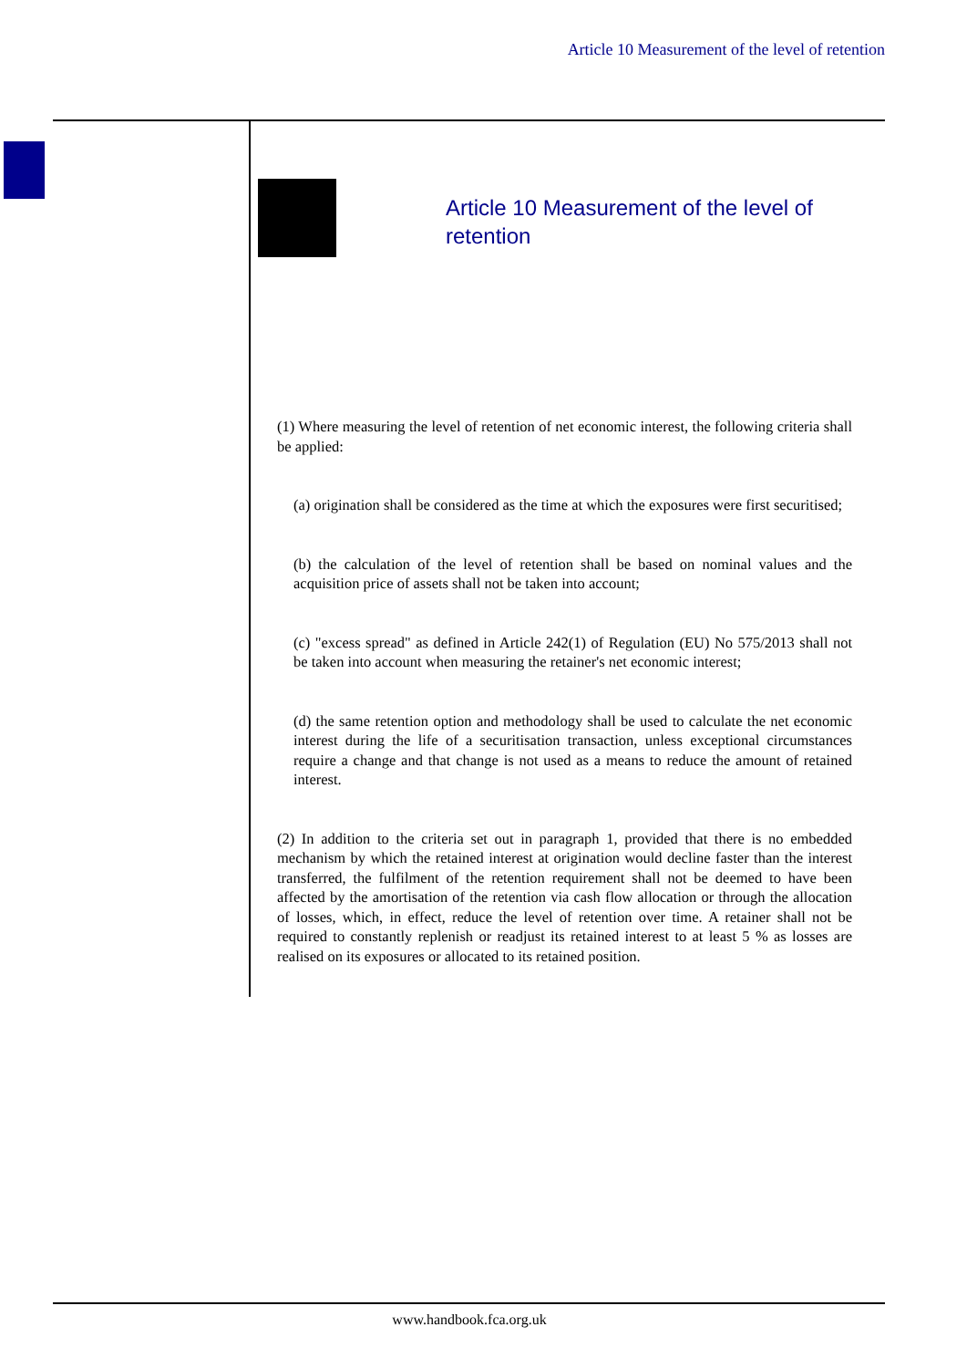Article 10 Measurement of the level of retention
Article 10 Measurement of the level of retention
(1) Where measuring the level of retention of net economic interest, the following criteria shall be applied:
(a) origination shall be considered as the time at which the exposures were first securitised;
(b) the calculation of the level of retention shall be based on nominal values and the acquisition price of assets shall not be taken into account;
(c) "excess spread" as defined in Article 242(1) of Regulation (EU) No 575/2013 shall not be taken into account when measuring the retainer's net economic interest;
(d) the same retention option and methodology shall be used to calculate the net economic interest during the life of a securitisation transaction, unless exceptional circumstances require a change and that change is not used as a means to reduce the amount of retained interest.
(2) In addition to the criteria set out in paragraph 1, provided that there is no embedded mechanism by which the retained interest at origination would decline faster than the interest transferred, the fulfilment of the retention requirement shall not be deemed to have been affected by the amortisation of the retention via cash flow allocation or through the allocation of losses, which, in effect, reduce the level of retention over time. A retainer shall not be required to constantly replenish or readjust its retained interest to at least 5 % as losses are realised on its exposures or allocated to its retained position.
www.handbook.fca.org.uk